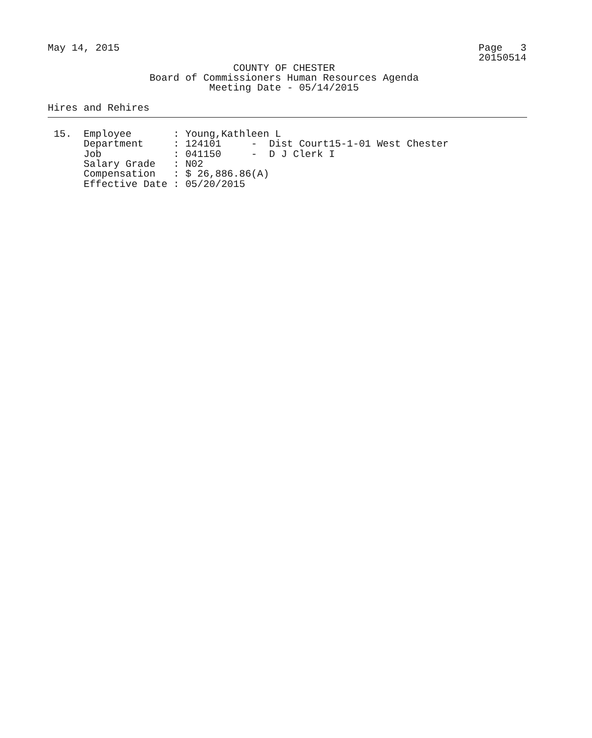May 14, 2015                                                            Page   3
                                                                        20150514
                               COUNTY OF CHESTER
                 Board of Commissioners Human Resources Agenda
                           Meeting Date - 05/14/2015

Hires and Rehires
 15.  Employee       : Young,Kathleen L
      Department     : 124101     -  Dist Court15-1-01 West Chester
      Job            : 041150     -  D J Clerk I
      Salary Grade   : N02
      Compensation   : $ 26,886.86(A)
      Effective Date : 05/20/2015